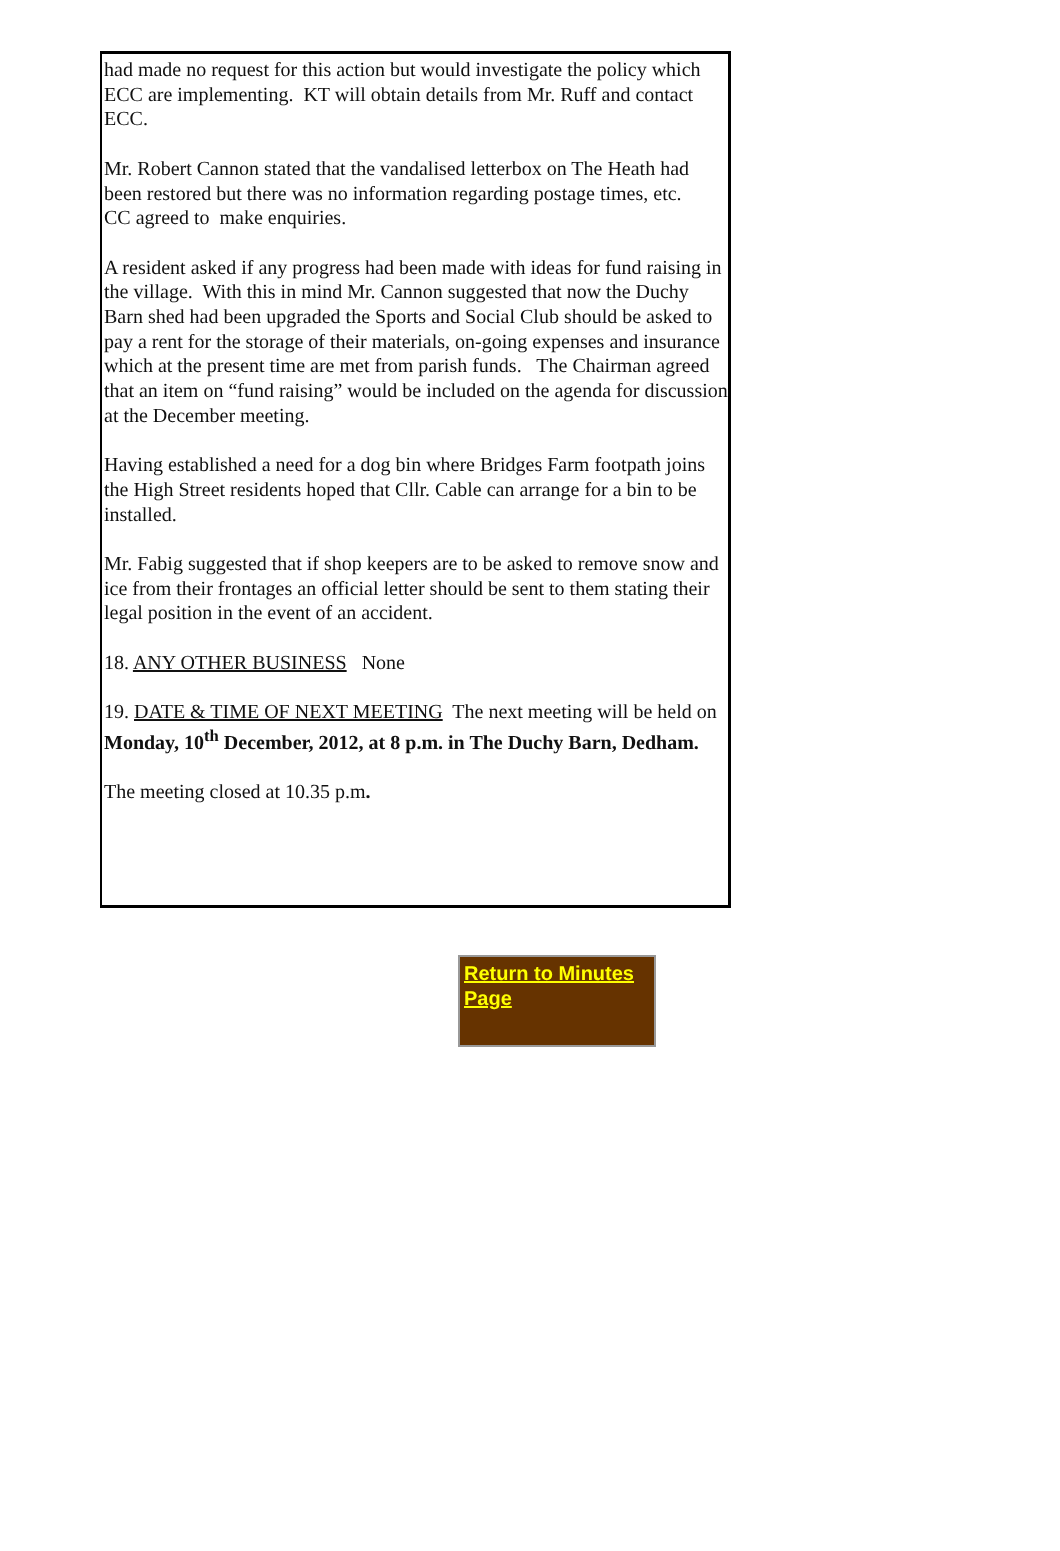had made no request for this action but would investigate the policy which ECC are implementing. KT will obtain details from Mr. Ruff and contact ECC.
Mr. Robert Cannon stated that the vandalised letterbox on The Heath had been restored but there was no information regarding postage times, etc. CC agreed to make enquiries.
A resident asked if any progress had been made with ideas for fund raising in the village. With this in mind Mr. Cannon suggested that now the Duchy Barn shed had been upgraded the Sports and Social Club should be asked to pay a rent for the storage of their materials, on-going expenses and insurance which at the present time are met from parish funds. The Chairman agreed that an item on “fund raising” would be included on the agenda for discussion at the December meeting.
Having established a need for a dog bin where Bridges Farm footpath joins the High Street residents hoped that Cllr. Cable can arrange for a bin to be installed.
Mr. Fabig suggested that if shop keepers are to be asked to remove snow and ice from their frontages an official letter should be sent to them stating their legal position in the event of an accident.
18. ANY OTHER BUSINESS None
19. DATE & TIME OF NEXT MEETING The next meeting will be held on Monday, 10<sup>th</sup> December, 2012, at 8 p.m. in The Duchy Barn, Dedham.
The meeting closed at 10.35 p.m.
Return to Minutes Page